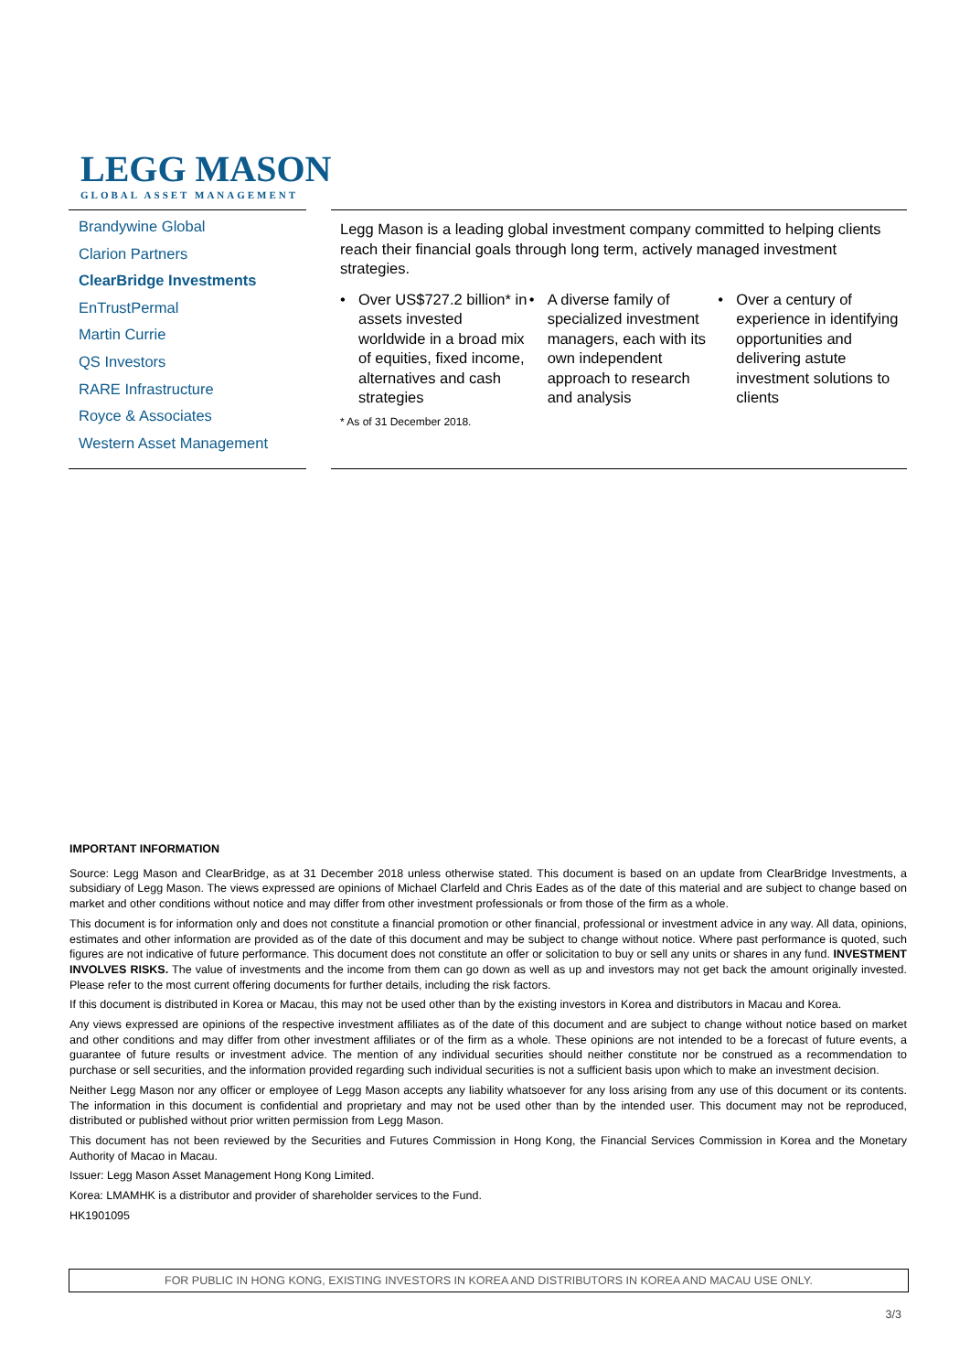LEGG MASON
GLOBAL ASSET MANAGEMENT
Brandywine Global
Clarion Partners
ClearBridge Investments
EnTrustPermal
Martin Currie
QS Investors
RARE Infrastructure
Royce & Associates
Western Asset Management
Legg Mason is a leading global investment company committed to helping clients reach their financial goals through long term, actively managed investment strategies.
• Over US$727.2 billion* in assets invested worldwide in a broad mix of equities, fixed income, alternatives and cash strategies
• A diverse family of specialized investment managers, each with its own independent approach to research and analysis
• Over a century of experience in identifying opportunities and delivering astute investment solutions to clients
* As of 31 December 2018.
IMPORTANT INFORMATION
Source: Legg Mason and ClearBridge, as at 31 December 2018 unless otherwise stated. This document is based on an update from ClearBridge Investments, a subsidiary of Legg Mason. The views expressed are opinions of Michael Clarfeld and Chris Eades as of the date of this material and are subject to change based on market and other conditions without notice and may differ from other investment professionals or from those of the firm as a whole.
This document is for information only and does not constitute a financial promotion or other financial, professional or investment advice in any way. All data, opinions, estimates and other information are provided as of the date of this document and may be subject to change without notice. Where past performance is quoted, such figures are not indicative of future performance. This document does not constitute an offer or solicitation to buy or sell any units or shares in any fund. INVESTMENT INVOLVES RISKS. The value of investments and the income from them can go down as well as up and investors may not get back the amount originally invested. Please refer to the most current offering documents for further details, including the risk factors.
If this document is distributed in Korea or Macau, this may not be used other than by the existing investors in Korea and distributors in Macau and Korea.
Any views expressed are opinions of the respective investment affiliates as of the date of this document and are subject to change without notice based on market and other conditions and may differ from other investment affiliates or of the firm as a whole. These opinions are not intended to be a forecast of future events, a guarantee of future results or investment advice. The mention of any individual securities should neither constitute nor be construed as a recommendation to purchase or sell securities, and the information provided regarding such individual securities is not a sufficient basis upon which to make an investment decision.
Neither Legg Mason nor any officer or employee of Legg Mason accepts any liability whatsoever for any loss arising from any use of this document or its contents. The information in this document is confidential and proprietary and may not be used other than by the intended user. This document may not be reproduced, distributed or published without prior written permission from Legg Mason.
This document has not been reviewed by the Securities and Futures Commission in Hong Kong, the Financial Services Commission in Korea and the Monetary Authority of Macao in Macau.
Issuer: Legg Mason Asset Management Hong Kong Limited.
Korea: LMAMHK is a distributor and provider of shareholder services to the Fund.
HK1901095
FOR PUBLIC IN HONG KONG, EXISTING INVESTORS IN KOREA AND DISTRIBUTORS IN KOREA AND MACAU USE ONLY.
3/3